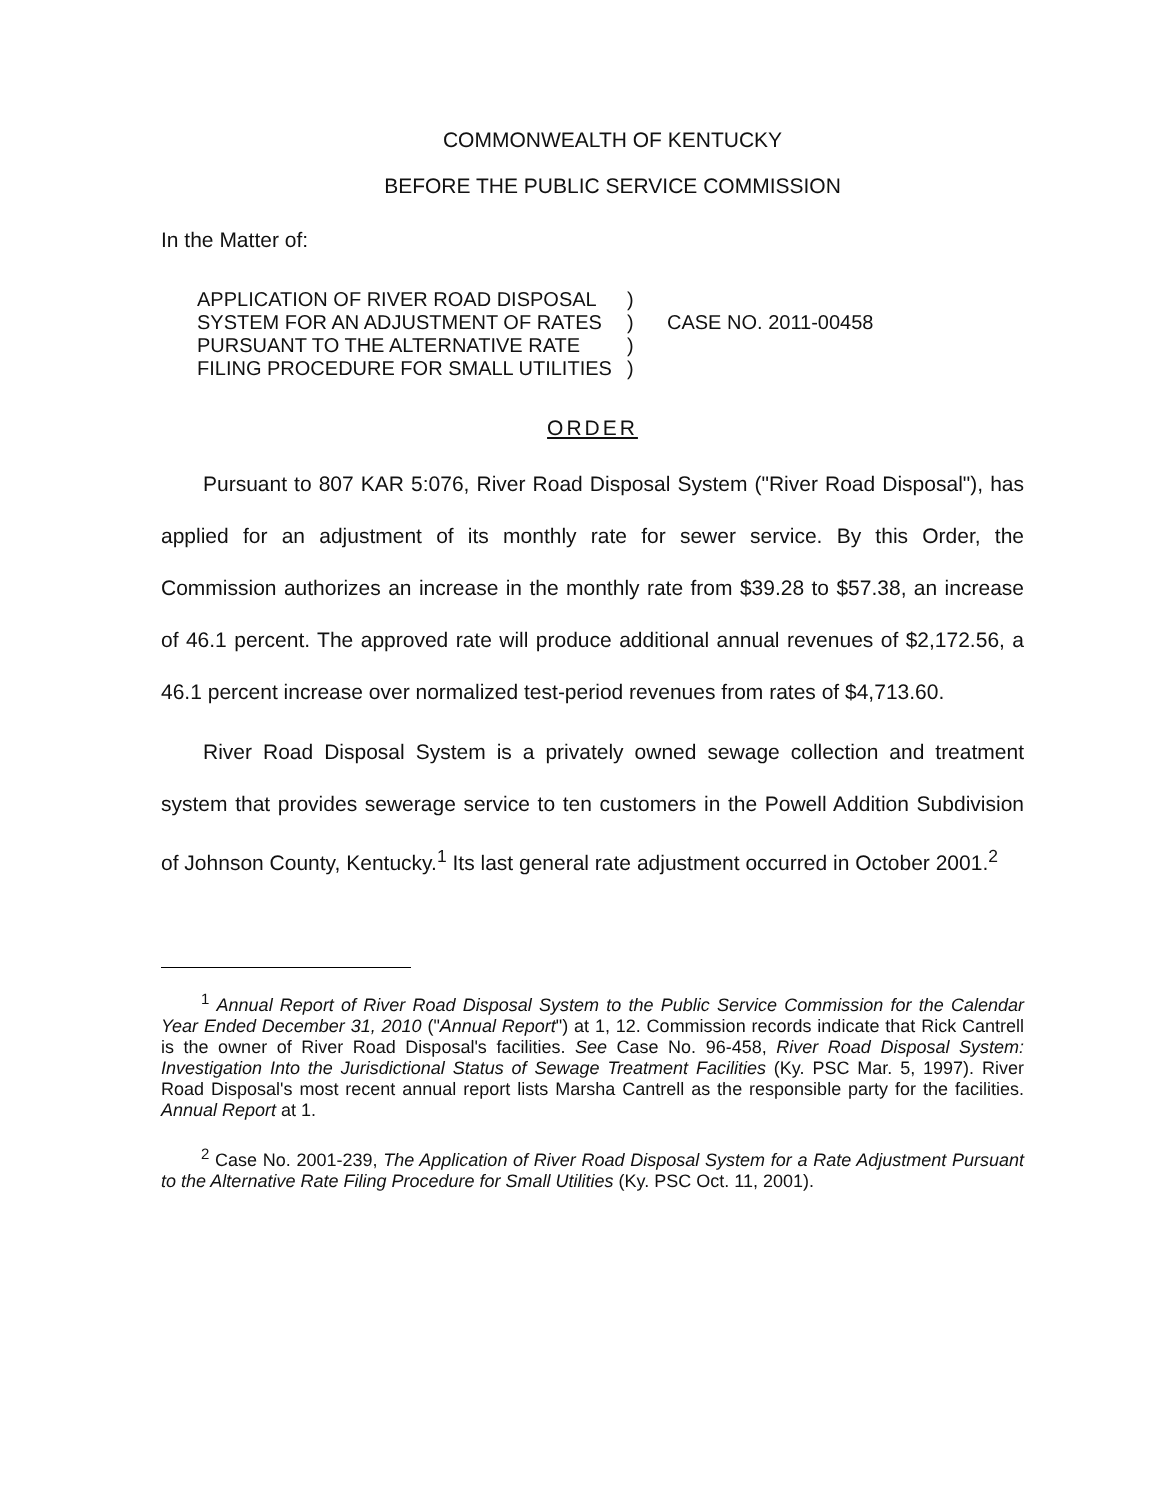COMMONWEALTH OF KENTUCKY
BEFORE THE PUBLIC SERVICE COMMISSION
In the Matter of:
APPLICATION OF RIVER ROAD DISPOSAL
SYSTEM FOR AN ADJUSTMENT OF RATES
PURSUANT TO THE ALTERNATIVE RATE
FILING PROCEDURE FOR SMALL UTILITIES
)
)
)
)
CASE NO. 2011-00458
ORDER
Pursuant to 807 KAR 5:076, River Road Disposal System ("River Road Disposal"), has applied for an adjustment of its monthly rate for sewer service. By this Order, the Commission authorizes an increase in the monthly rate from $39.28 to $57.38, an increase of 46.1 percent. The approved rate will produce additional annual revenues of $2,172.56, a 46.1 percent increase over normalized test-period revenues from rates of $4,713.60.
River Road Disposal System is a privately owned sewage collection and treatment system that provides sewerage service to ten customers in the Powell Addition Subdivision of Johnson County, Kentucky.<sup>1</sup> Its last general rate adjustment occurred in October 2001.<sup>2</sup>
<sup>1</sup> Annual Report of River Road Disposal System to the Public Service Commission for the Calendar Year Ended December 31, 2010 ("Annual Report") at 1, 12. Commission records indicate that Rick Cantrell is the owner of River Road Disposal's facilities. See Case No. 96-458, River Road Disposal System: Investigation Into the Jurisdictional Status of Sewage Treatment Facilities (Ky. PSC Mar. 5, 1997). River Road Disposal's most recent annual report lists Marsha Cantrell as the responsible party for the facilities. Annual Report at 1.
<sup>2</sup> Case No. 2001-239, The Application of River Road Disposal System for a Rate Adjustment Pursuant to the Alternative Rate Filing Procedure for Small Utilities (Ky. PSC Oct. 11, 2001).